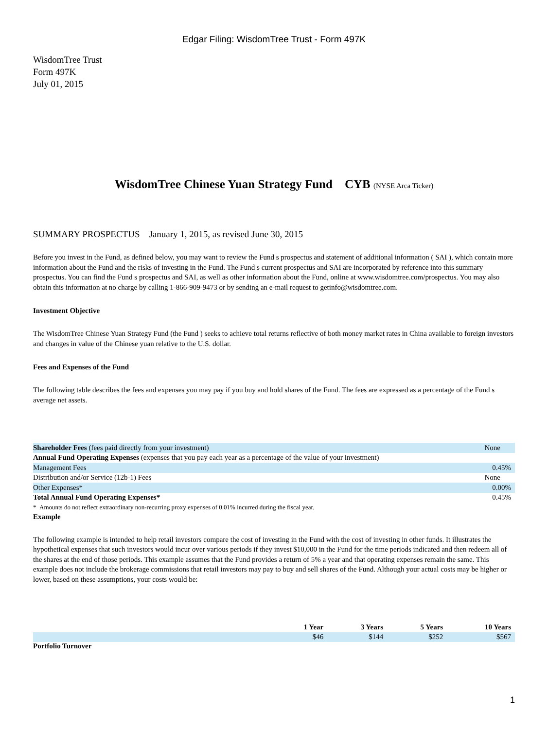Edgar Filing: WisdomTree Trust - Form 497K
WisdomTree Trust
Form 497K
July 01, 2015
WisdomTree Chinese Yuan Strategy Fund CYB (NYSE Arca Ticker)
SUMMARY PROSPECTUS January 1, 2015, as revised June 30, 2015
Before you invest in the Fund, as defined below, you may want to review the Fund s prospectus and statement of additional information ( SAI ), which contain more information about the Fund and the risks of investing in the Fund. The Fund s current prospectus and SAI are incorporated by reference into this summary prospectus. You can find the Fund s prospectus and SAI, as well as other information about the Fund, online at www.wisdomtree.com/prospectus. You may also obtain this information at no charge by calling 1-866-909-9473 or by sending an e-mail request to getinfo@wisdomtree.com.
Investment Objective
The WisdomTree Chinese Yuan Strategy Fund (the Fund ) seeks to achieve total returns reflective of both money market rates in China available to foreign investors and changes in value of the Chinese yuan relative to the U.S. dollar.
Fees and Expenses of the Fund
The following table describes the fees and expenses you may pay if you buy and hold shares of the Fund. The fees are expressed as a percentage of the Fund s average net assets.
| Shareholder Fees (fees paid directly from your investment) | None |
| Annual Fund Operating Expenses (expenses that you pay each year as a percentage of the value of your investment) | |
| Management Fees | 0.45% |
| Distribution and/or Service (12b-1) Fees | None |
| Other Expenses* | 0.00% |
| Total Annual Fund Operating Expenses* | 0.45% |
* Amounts do not reflect extraordinary non-recurring proxy expenses of 0.01% incurred during the fiscal year.
Example
The following example is intended to help retail investors compare the cost of investing in the Fund with the cost of investing in other funds. It illustrates the hypothetical expenses that such investors would incur over various periods if they invest $10,000 in the Fund for the time periods indicated and then redeem all of the shares at the end of those periods. This example assumes that the Fund provides a return of 5% a year and that operating expenses remain the same. This example does not include the brokerage commissions that retail investors may pay to buy and sell shares of the Fund. Although your actual costs may be higher or lower, based on these assumptions, your costs would be:
| | 1 Year | 3 Years | 5 Years | 10 Years |
| --- | --- | --- | --- | --- |
| | $46 | $144 | $252 | $567 |
Portfolio Turnover
1